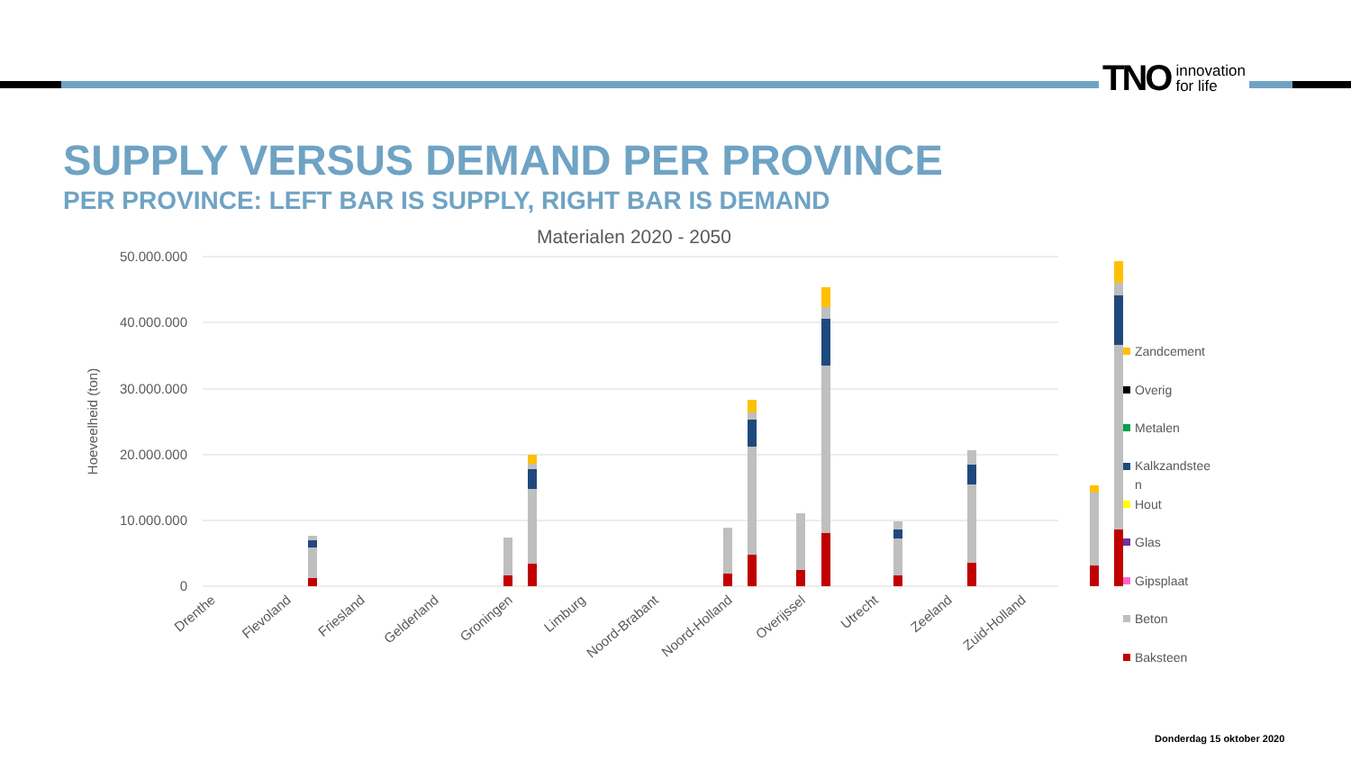TNO innovation
for life
SUPPLY VERSUS DEMAND PER PROVINCE
PER PROVINCE: LEFT BAR IS SUPPLY, RIGHT BAR IS DEMAND
Materialen 2020 - 2050
50.000.000
40.000.000
30.000.000
20.000.000
10.000.000
0
Hoeveelheid (ton)
Drenthe
Flevoland
Friesland
Gelderland
Groningen
Limburg
Noord-Brabant
Noord-Holland
Overijssel
Utrecht
Zeeland
Zuid-Holland
Zandcement
Overig
Metalen
Kalkzandstee
n
Hout
Glas
Gipsplaat
Beton
Baksteen
Donderdag 15 oktober 2020